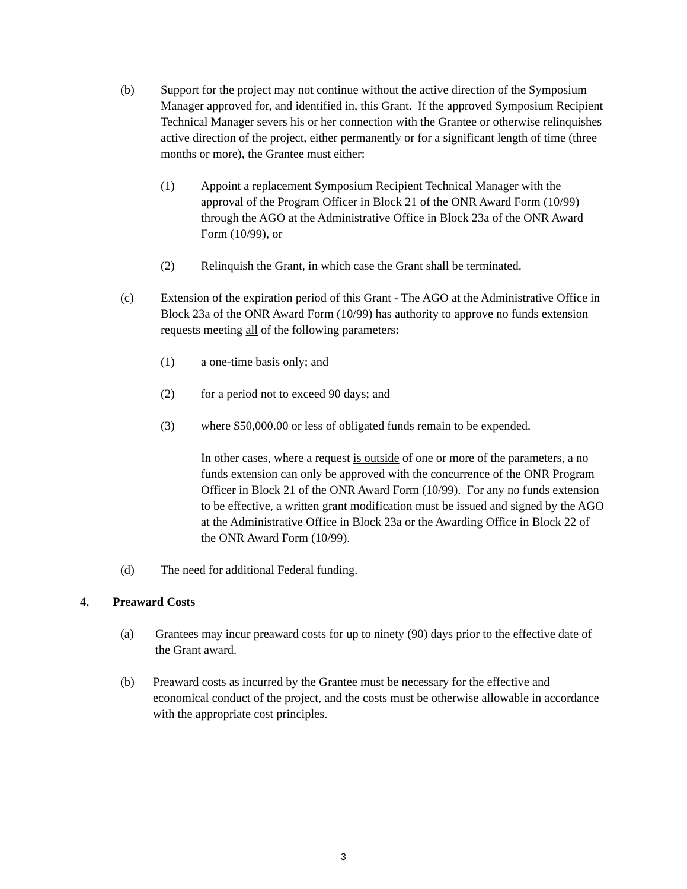(b) Support for the project may not continue without the active direction of the Symposium Manager approved for, and identified in, this Grant. If the approved Symposium Recipient Technical Manager severs his or her connection with the Grantee or otherwise relinquishes active direction of the project, either permanently or for a significant length of time (three months or more), the Grantee must either:
(1) Appoint a replacement Symposium Recipient Technical Manager with the approval of the Program Officer in Block 21 of the ONR Award Form (10/99) through the AGO at the Administrative Office in Block 23a of the ONR Award Form (10/99), or
(2) Relinquish the Grant, in which case the Grant shall be terminated.
(c) Extension of the expiration period of this Grant - The AGO at the Administrative Office in Block 23a of the ONR Award Form (10/99) has authority to approve no funds extension requests meeting all of the following parameters:
(1) a one-time basis only; and
(2) for a period not to exceed 90 days; and
(3) where $50,000.00 or less of obligated funds remain to be expended.
In other cases, where a request is outside of one or more of the parameters, a no funds extension can only be approved with the concurrence of the ONR Program Officer in Block 21 of the ONR Award Form (10/99). For any no funds extension to be effective, a written grant modification must be issued and signed by the AGO at the Administrative Office in Block 23a or the Awarding Office in Block 22 of the ONR Award Form (10/99).
(d) The need for additional Federal funding.
4. Preaward Costs
(a) Grantees may incur preaward costs for up to ninety (90) days prior to the effective date of the Grant award.
(b) Preaward costs as incurred by the Grantee must be necessary for the effective and economical conduct of the project, and the costs must be otherwise allowable in accordance with the appropriate cost principles.
3